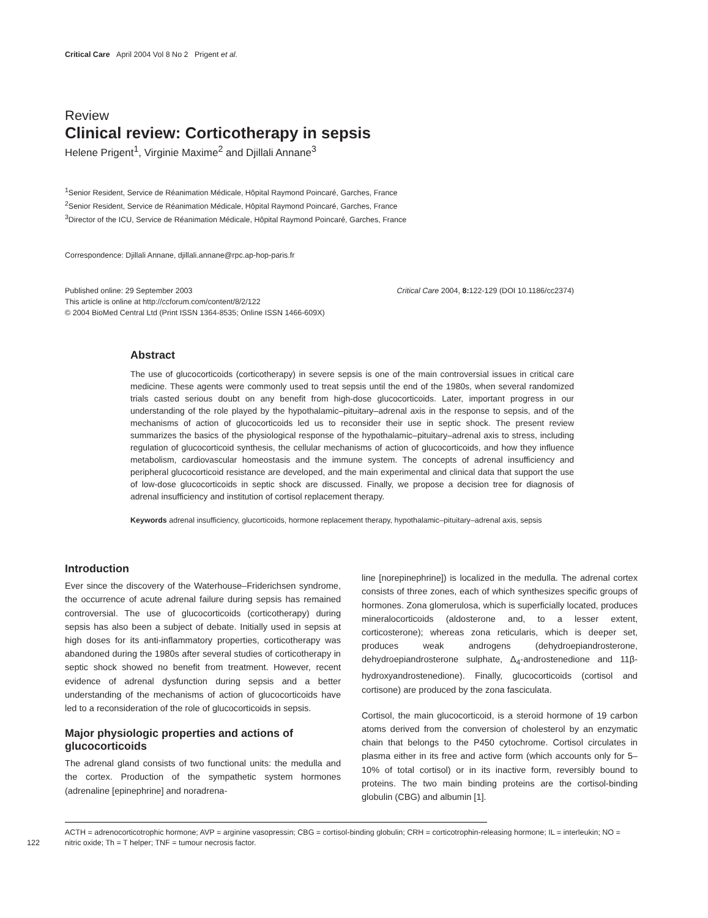Critical Care April 2004 Vol 8 No 2 Prigent et al.
Review
Clinical review: Corticotherapy in sepsis
Helene Prigent<sup>1</sup>, Virginie Maxime<sup>2</sup> and Djillali Annane<sup>3</sup>
<sup>1</sup> Senior Resident, Service de Réanimation Médicale, Hôpital Raymond Poincaré, Garches, France
<sup>2</sup> Senior Resident, Service de Réanimation Médicale, Hôpital Raymond Poincaré, Garches, France
<sup>3</sup> Director of the ICU, Service de Réanimation Médicale, Hôpital Raymond Poincaré, Garches, France
Correspondence: Djillali Annane, djillali.annane@rpc.ap-hop-paris.fr
Published online: 29 September 2003 Critical Care 2004, 8: 122-129 (DOI 10.1186/cc2374)
This article is online at http://ccforum.com/content/8/2/122
© 2004 BioMed Central Ltd (Print ISSN 1364-8535; Online ISSN 1466-609X)
Abstract
The use of glucocorticoids (corticotherapy) in severe sepsis is one of the main controversial issues in critical care medicine. These agents were commonly used to treat sepsis until the end of the 1980s, when several randomized trials casted serious doubt on any benefit from high-dose glucocorticoids. Later, important progress in our understanding of the role played by the hypothalamic–pituitary–adrenal axis in the response to sepsis, and of the mechanisms of action of glucocorticoids led us to reconsider their use in septic shock. The present review summarizes the basics of the physiological response of the hypothalamic–pituitary–adrenal axis to stress, including regulation of glucocorticoid synthesis, the cellular mechanisms of action of glucocorticoids, and how they influence metabolism, cardiovascular homeostasis and the immune system. The concepts of adrenal insufficiency and peripheral glucocorticoid resistance are developed, and the main experimental and clinical data that support the use of low-dose glucocorticoids in septic shock are discussed. Finally, we propose a decision tree for diagnosis of adrenal insufficiency and institution of cortisol replacement therapy.
Keywords adrenal insufficiency, glucorticoids, hormone replacement therapy, hypothalamic–pituitary–adrenal axis, sepsis
Introduction
Ever since the discovery of the Waterhouse–Friderichsen syndrome, the occurrence of acute adrenal failure during sepsis has remained controversial. The use of glucocorticoids (corticotherapy) during sepsis has also been a subject of debate. Initially used in sepsis at high doses for its anti-inflammatory properties, corticotherapy was abandoned during the 1980s after several studies of corticotherapy in septic shock showed no benefit from treatment. However, recent evidence of adrenal dysfunction during sepsis and a better understanding of the mechanisms of action of glucocorticoids have led to a reconsideration of the role of glucocorticoids in sepsis.
Major physiologic properties and actions of glucocorticoids
The adrenal gland consists of two functional units: the medulla and the cortex. Production of the sympathetic system hormones (adrenaline [epinephrine] and noradrena-
line [norepinephrine]) is localized in the medulla. The adrenal cortex consists of three zones, each of which synthesizes specific groups of hormones. Zona glomerulosa, which is superficially located, produces mineralocorticoids (aldosterone and, to a lesser extent, corticosterone); whereas zona reticularis, which is deeper set, produces weak androgens (dehydroepiandrosterone, dehydroepiandrosterone sulphate, Δ<sub>4</sub>-androstenedione and 11β-hydroxyandrostenedione). Finally, glucocorticoids (cortisol and cortisone) are produced by the zona fasciculata.
Cortisol, the main glucocorticoid, is a steroid hormone of 19 carbon atoms derived from the conversion of cholesterol by an enzymatic chain that belongs to the P450 cytochrome. Cortisol circulates in plasma either in its free and active form (which accounts only for 5–10% of total cortisol) or in its inactive form, reversibly bound to proteins. The two main binding proteins are the cortisol-binding globulin (CBG) and albumin [1].
ACTH = adrenocorticotrophic hormone; AVP = arginine vasopressin; CBG = cortisol-binding globulin; CRH = corticotrophin-releasing hormone;
122
IL = interleukin; NO = nitric oxide; Th = T helper; TNF = tumour necrosis factor.